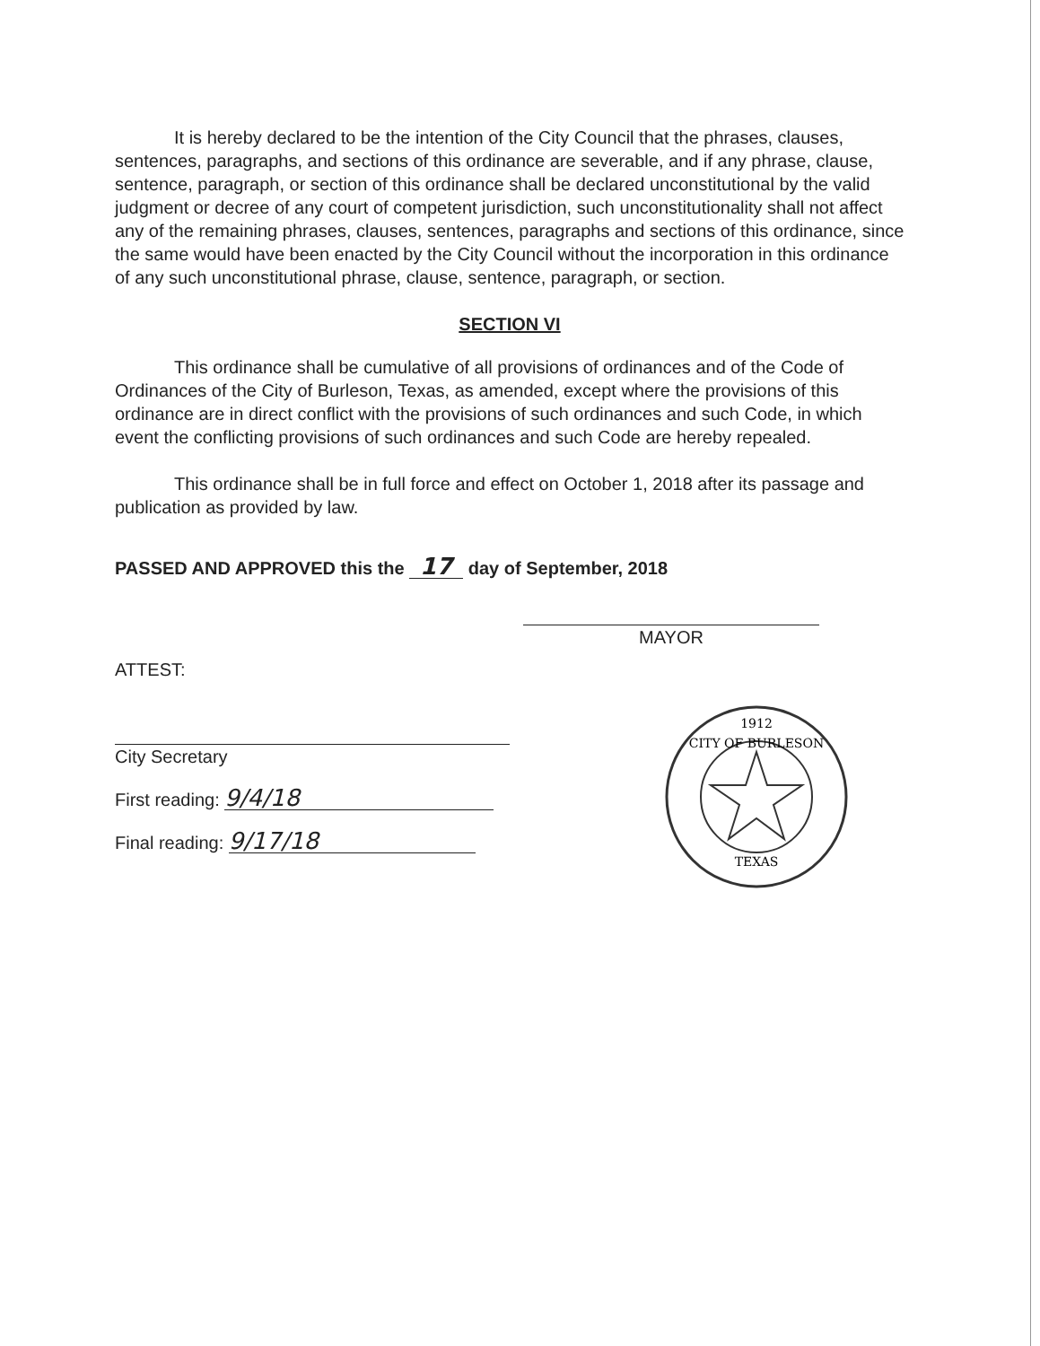It is hereby declared to be the intention of the City Council that the phrases, clauses, sentences, paragraphs, and sections of this ordinance are severable, and if any phrase, clause, sentence, paragraph, or section of this ordinance shall be declared unconstitutional by the valid judgment or decree of any court of competent jurisdiction, such unconstitutionality shall not affect any of the remaining phrases, clauses, sentences, paragraphs and sections of this ordinance, since the same would have been enacted by the City Council without the incorporation in this ordinance of any such unconstitutional phrase, clause, sentence, paragraph, or section.
SECTION VI
This ordinance shall be cumulative of all provisions of ordinances and of the Code of Ordinances of the City of Burleson, Texas, as amended, except where the provisions of this ordinance are in direct conflict with the provisions of such ordinances and such Code, in which event the conflicting provisions of such ordinances and such Code are hereby repealed.
This ordinance shall be in full force and effect on October 1, 2018 after its passage and publication as provided by law.
PASSED AND APPROVED this the 17 day of September, 2018
MAYOR
ATTEST:
City Secretary
First reading: 9/4/18
Final reading: 9/17/18
1912
CITY OF BURLESON
TEXAS